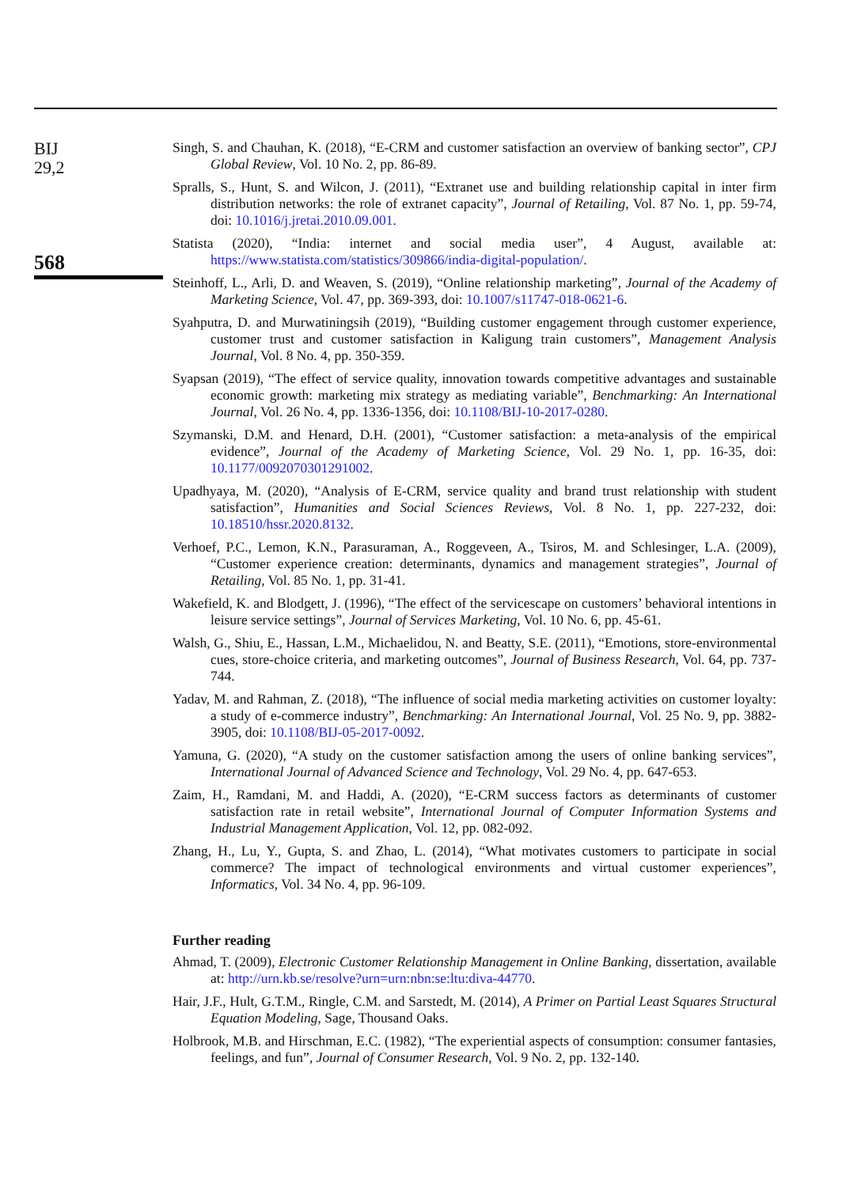BIJ
29,2
568
Singh, S. and Chauhan, K. (2018), “E-CRM and customer satisfaction an overview of banking sector”, CPJ Global Review, Vol. 10 No. 2, pp. 86-89.
Spralls, S., Hunt, S. and Wilcon, J. (2011), “Extranet use and building relationship capital in inter firm distribution networks: the role of extranet capacity”, Journal of Retailing, Vol. 87 No. 1, pp. 59-74, doi: 10.1016/j.jretai.2010.09.001.
Statista (2020), “India: internet and social media user”, 4 August, available at: https://www.statista.com/statistics/309866/india-digital-population/.
Steinhoff, L., Arli, D. and Weaven, S. (2019), “Online relationship marketing”, Journal of the Academy of Marketing Science, Vol. 47, pp. 369-393, doi: 10.1007/s11747-018-0621-6.
Syahputra, D. and Murwatiningsih (2019), “Building customer engagement through customer experience, customer trust and customer satisfaction in Kaligung train customers”, Management Analysis Journal, Vol. 8 No. 4, pp. 350-359.
Syapsan (2019), “The effect of service quality, innovation towards competitive advantages and sustainable economic growth: marketing mix strategy as mediating variable”, Benchmarking: An International Journal, Vol. 26 No. 4, pp. 1336-1356, doi: 10.1108/BIJ-10-2017-0280.
Szymanski, D.M. and Henard, D.H. (2001), “Customer satisfaction: a meta-analysis of the empirical evidence”, Journal of the Academy of Marketing Science, Vol. 29 No. 1, pp. 16-35, doi: 10.1177/0092070301291002.
Upadhyaya, M. (2020), “Analysis of E-CRM, service quality and brand trust relationship with student satisfaction”, Humanities and Social Sciences Reviews, Vol. 8 No. 1, pp. 227-232, doi: 10.18510/hssr.2020.8132.
Verhoef, P.C., Lemon, K.N., Parasuraman, A., Roggeveen, A., Tsiros, M. and Schlesinger, L.A. (2009), “Customer experience creation: determinants, dynamics and management strategies”, Journal of Retailing, Vol. 85 No. 1, pp. 31-41.
Wakefield, K. and Blodgett, J. (1996), “The effect of the servicescape on customers’ behavioral intentions in leisure service settings”, Journal of Services Marketing, Vol. 10 No. 6, pp. 45-61.
Walsh, G., Shiu, E., Hassan, L.M., Michaelidou, N. and Beatty, S.E. (2011), “Emotions, store-environmental cues, store-choice criteria, and marketing outcomes”, Journal of Business Research, Vol. 64, pp. 737-744.
Yadav, M. and Rahman, Z. (2018), “The influence of social media marketing activities on customer loyalty: a study of e-commerce industry”, Benchmarking: An International Journal, Vol. 25 No. 9, pp. 3882-3905, doi: 10.1108/BIJ-05-2017-0092.
Yamuna, G. (2020), “A study on the customer satisfaction among the users of online banking services”, International Journal of Advanced Science and Technology, Vol. 29 No. 4, pp. 647-653.
Zaim, H., Ramdani, M. and Haddi, A. (2020), “E-CRM success factors as determinants of customer satisfaction rate in retail website”, International Journal of Computer Information Systems and Industrial Management Application, Vol. 12, pp. 082-092.
Zhang, H., Lu, Y., Gupta, S. and Zhao, L. (2014), “What motivates customers to participate in social commerce? The impact of technological environments and virtual customer experiences”, Informatics, Vol. 34 No. 4, pp. 96-109.
Further reading
Ahmad, T. (2009), Electronic Customer Relationship Management in Online Banking, dissertation, available at: http://urn.kb.se/resolve?urn=urn:nbn:se:ltu:diva-44770.
Hair, J.F., Hult, G.T.M., Ringle, C.M. and Sarstedt, M. (2014), A Primer on Partial Least Squares Structural Equation Modeling, Sage, Thousand Oaks.
Holbrook, M.B. and Hirschman, E.C. (1982), “The experiential aspects of consumption: consumer fantasies, feelings, and fun”, Journal of Consumer Research, Vol. 9 No. 2, pp. 132-140.